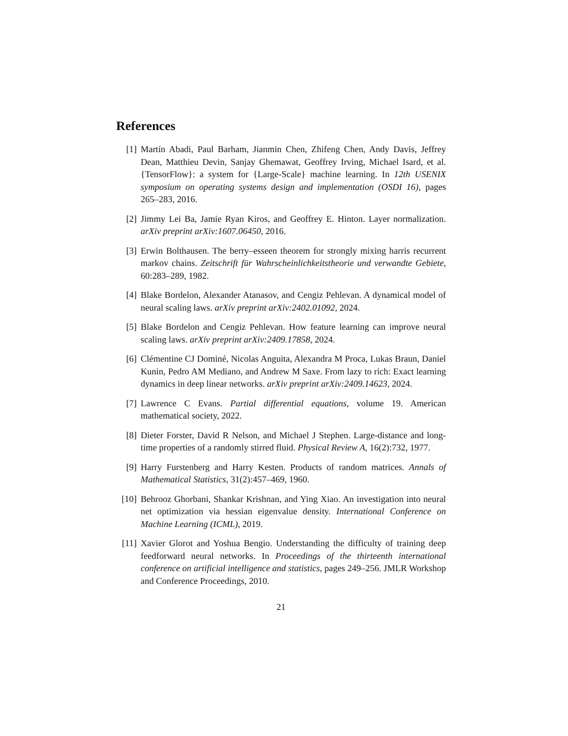References
[1] Martín Abadi, Paul Barham, Jianmin Chen, Zhifeng Chen, Andy Davis, Jeffrey Dean, Matthieu Devin, Sanjay Ghemawat, Geoffrey Irving, Michael Isard, et al. {TensorFlow}: a system for {Large-Scale} machine learning. In 12th USENIX symposium on operating systems design and implementation (OSDI 16), pages 265–283, 2016.
[2] Jimmy Lei Ba, Jamie Ryan Kiros, and Geoffrey E. Hinton. Layer normalization. arXiv preprint arXiv:1607.06450, 2016.
[3] Erwin Bolthausen. The berry–esseen theorem for strongly mixing harris recurrent markov chains. Zeitschrift für Wahrscheinlichkeitstheorie und verwandte Gebiete, 60:283–289, 1982.
[4] Blake Bordelon, Alexander Atanasov, and Cengiz Pehlevan. A dynamical model of neural scaling laws. arXiv preprint arXiv:2402.01092, 2024.
[5] Blake Bordelon and Cengiz Pehlevan. How feature learning can improve neural scaling laws. arXiv preprint arXiv:2409.17858, 2024.
[6] Clémentine CJ Dominé, Nicolas Anguita, Alexandra M Proca, Lukas Braun, Daniel Kunin, Pedro AM Mediano, and Andrew M Saxe. From lazy to rich: Exact learning dynamics in deep linear networks. arXiv preprint arXiv:2409.14623, 2024.
[7] Lawrence C Evans. Partial differential equations, volume 19. American mathematical society, 2022.
[8] Dieter Forster, David R Nelson, and Michael J Stephen. Large-distance and long-time properties of a randomly stirred fluid. Physical Review A, 16(2):732, 1977.
[9] Harry Furstenberg and Harry Kesten. Products of random matrices. Annals of Mathematical Statistics, 31(2):457–469, 1960.
[10] Behrooz Ghorbani, Shankar Krishnan, and Ying Xiao. An investigation into neural net optimization via hessian eigenvalue density. International Conference on Machine Learning (ICML), 2019.
[11] Xavier Glorot and Yoshua Bengio. Understanding the difficulty of training deep feedforward neural networks. In Proceedings of the thirteenth international conference on artificial intelligence and statistics, pages 249–256. JMLR Workshop and Conference Proceedings, 2010.
21